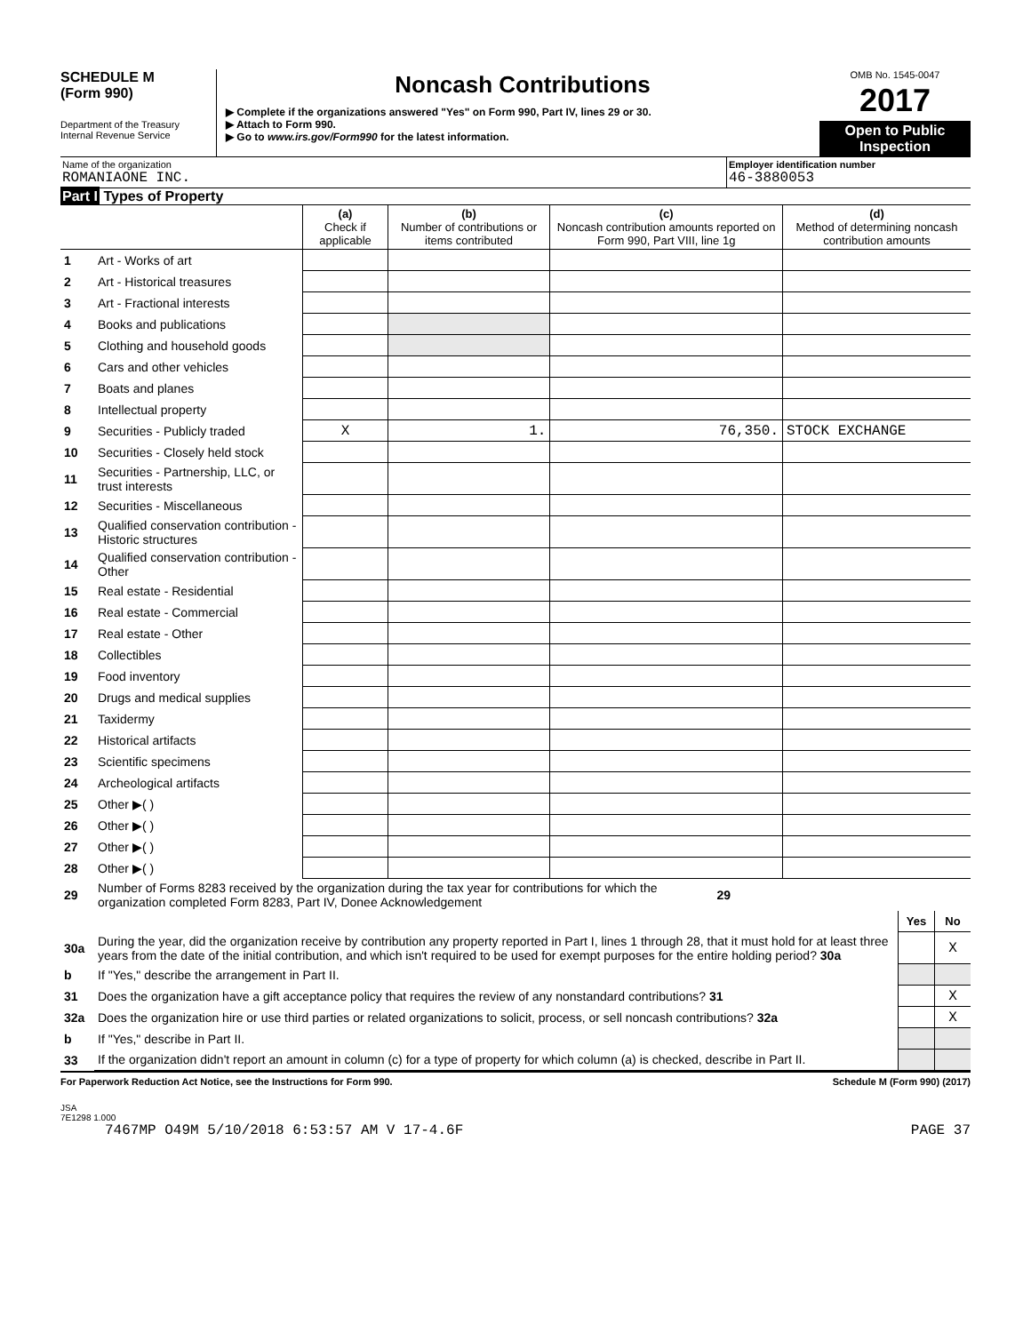SCHEDULE M
(Form 990)
Department of the Treasury
Internal Revenue Service
Noncash Contributions
▶ Complete if the organizations answered "Yes" on Form 990, Part IV, lines 29 or 30.
▶ Attach to Form 990.
▶ Go to www.irs.gov/Form990 for the latest information.
OMB No. 1545-0047
2017
Open to Public Inspection
Name of the organization
ROMANIAONE INC.
Employer identification number
46-3880053
Part I Types of Property
| | | (a) Check if applicable | (b) Number of contributions or items contributed | (c) Noncash contribution amounts reported on Form 990, Part VIII, line 1g | (d) Method of determining noncash contribution amounts |
| --- | --- | --- | --- | --- | --- |
| 1 | Art - Works of art | | | | |
| 2 | Art - Historical treasures | | | | |
| 3 | Art - Fractional interests | | | | |
| 4 | Books and publications | | | | |
| 5 | Clothing and household goods | | | | |
| 6 | Cars and other vehicles | | | | |
| 7 | Boats and planes | | | | |
| 8 | Intellectual property | | | | |
| 9 | Securities - Publicly traded | X | 1. | 76,350. | STOCK EXCHANGE |
| 10 | Securities - Closely held stock | | | | |
| 11 | Securities - Partnership, LLC, or trust interests | | | | |
| 12 | Securities - Miscellaneous | | | | |
| 13 | Qualified conservation contribution - Historic structures | | | | |
| 14 | Qualified conservation contribution - Other | | | | |
| 15 | Real estate - Residential | | | | |
| 16 | Real estate - Commercial | | | | |
| 17 | Real estate - Other | | | | |
| 18 | Collectibles | | | | |
| 19 | Food inventory | | | | |
| 20 | Drugs and medical supplies | | | | |
| 21 | Taxidermy | | | | |
| 22 | Historical artifacts | | | | |
| 23 | Scientific specimens | | | | |
| 24 | Archeological artifacts | | | | |
| 25 | Other ▶( ) | | | | |
| 26 | Other ▶( ) | | | | |
| 27 | Other ▶( ) | | | | |
| 28 | Other ▶( ) | | | | |
| 29 | Number of Forms 8283 received by the organization during the tax year for contributions for which the organization completed Form 8283, Part IV, Donee Acknowledgement | 29 | | |
| | | | Yes | No |
| 30a | During the year, did the organization receive by contribution any property reported in Part I, lines 1 through 28, that it must hold for at least three years from the date of the initial contribution, and which isn't required to be used for exempt purposes for the entire holding period? 30a | | | X |
| b | If "Yes," describe the arrangement in Part II. | | | |
| 31 | Does the organization have a gift acceptance policy that requires the review of any nonstandard contributions? 31 | | | X |
| 32a | Does the organization hire or use third parties or related organizations to solicit, process, or sell noncash contributions? 32a | | | X |
| b | If "Yes," describe in Part II. | | | |
| 33 | If the organization didn't report an amount in column (c) for a type of property for which column (a) is checked, describe in Part II. | | | |
For Paperwork Reduction Act Notice, see the Instructions for Form 990. Schedule M (Form 990) (2017)
JSA
7E1298 1.000
7467MP O49M 5/10/2018 6:53:57 AM V 17-4.6F PAGE 37